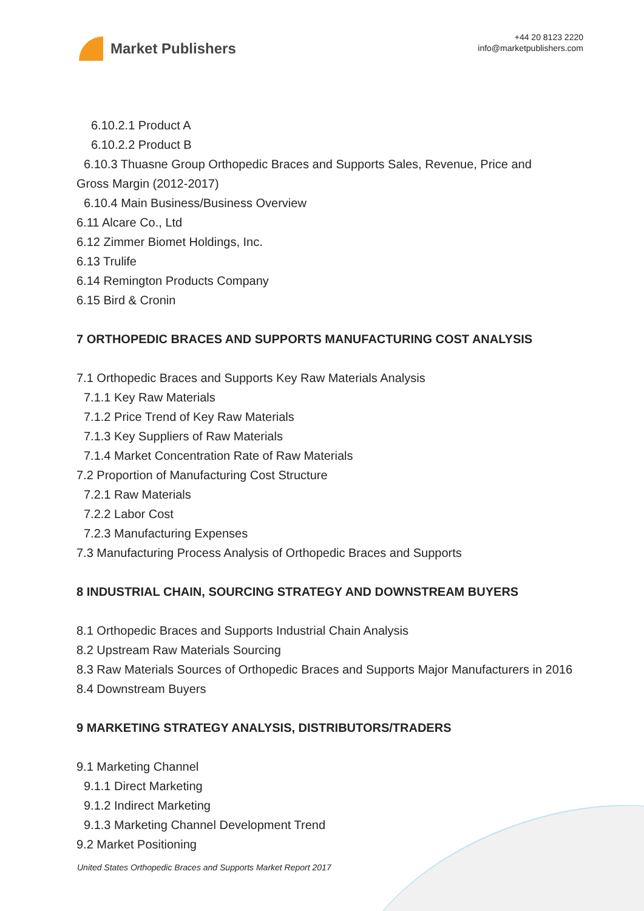Market Publishers
+44 20 8123 2220
info@marketpublishers.com
6.10.2.1 Product A
6.10.2.2 Product B
6.10.3 Thuasne Group Orthopedic Braces and Supports Sales, Revenue, Price and
Gross Margin (2012-2017)
6.10.4 Main Business/Business Overview
6.11 Alcare Co., Ltd
6.12 Zimmer Biomet Holdings, Inc.
6.13 Trulife
6.14 Remington Products Company
6.15 Bird & Cronin
7 ORTHOPEDIC BRACES AND SUPPORTS MANUFACTURING COST ANALYSIS
7.1 Orthopedic Braces and Supports Key Raw Materials Analysis
7.1.1 Key Raw Materials
7.1.2 Price Trend of Key Raw Materials
7.1.3 Key Suppliers of Raw Materials
7.1.4 Market Concentration Rate of Raw Materials
7.2 Proportion of Manufacturing Cost Structure
7.2.1 Raw Materials
7.2.2 Labor Cost
7.2.3 Manufacturing Expenses
7.3 Manufacturing Process Analysis of Orthopedic Braces and Supports
8 INDUSTRIAL CHAIN, SOURCING STRATEGY AND DOWNSTREAM BUYERS
8.1 Orthopedic Braces and Supports Industrial Chain Analysis
8.2 Upstream Raw Materials Sourcing
8.3 Raw Materials Sources of Orthopedic Braces and Supports Major Manufacturers in 2016
8.4 Downstream Buyers
9 MARKETING STRATEGY ANALYSIS, DISTRIBUTORS/TRADERS
9.1 Marketing Channel
9.1.1 Direct Marketing
9.1.2 Indirect Marketing
9.1.3 Marketing Channel Development Trend
9.2 Market Positioning
United States Orthopedic Braces and Supports Market Report 2017